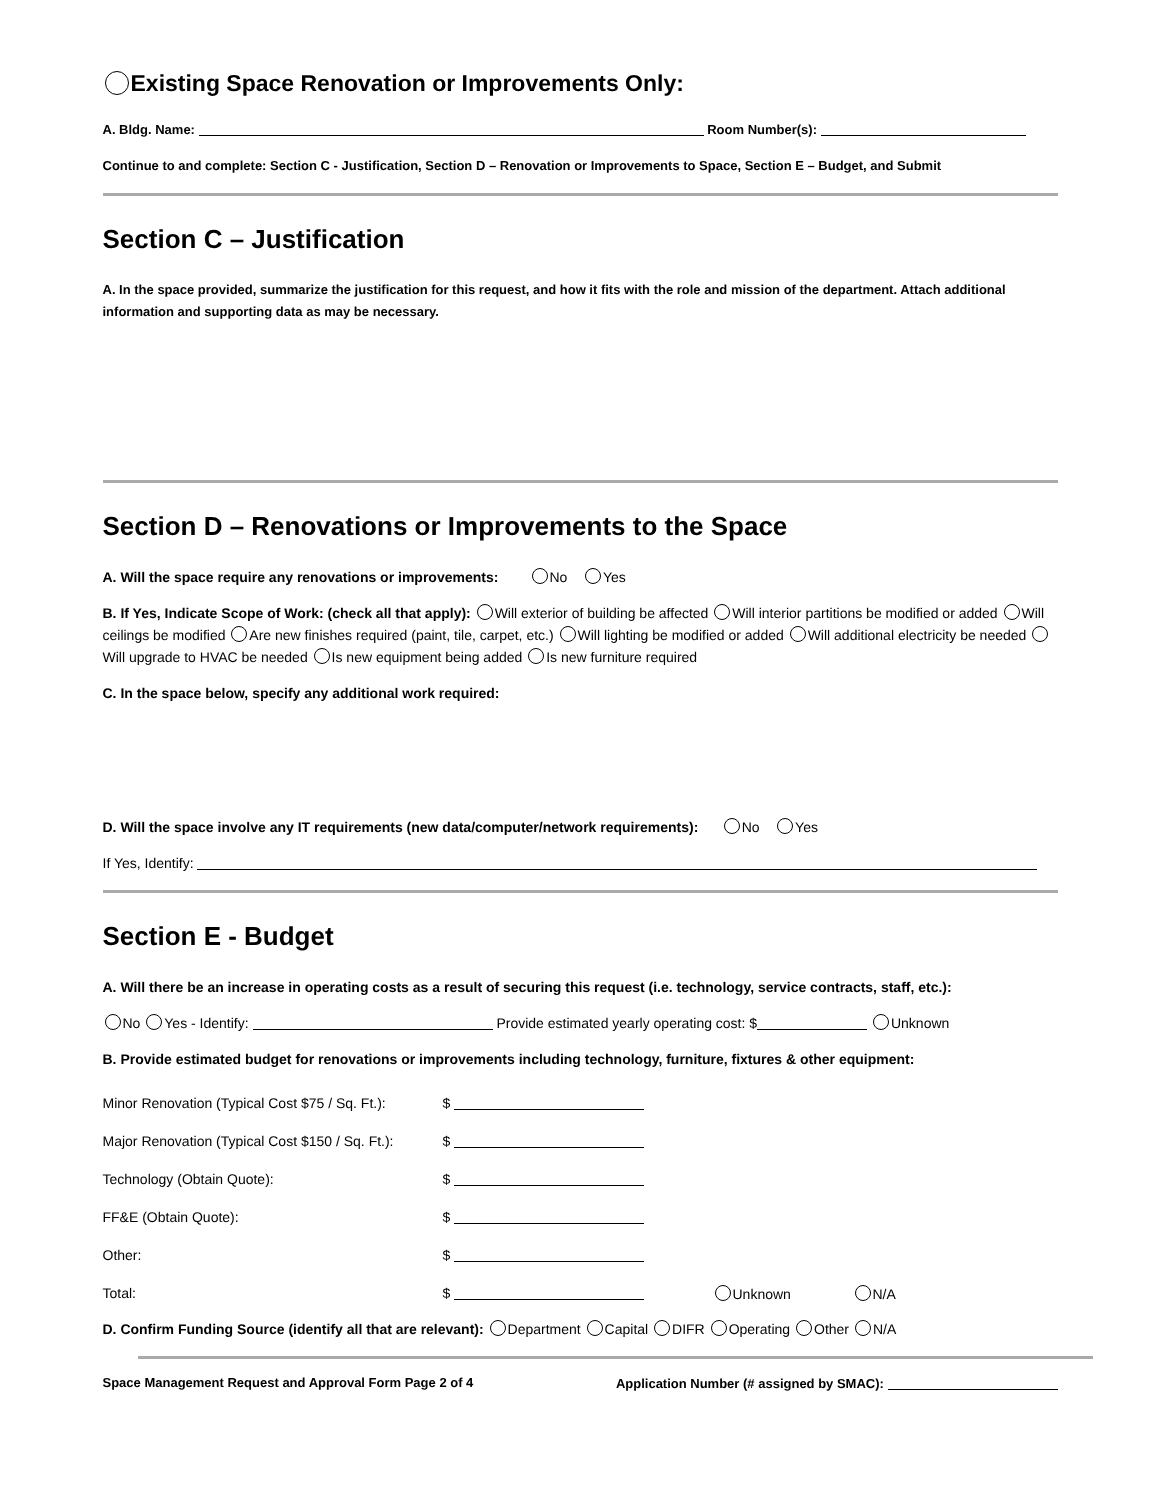Existing Space Renovation or Improvements Only:
A. Bldg. Name: Room Number(s):
Continue to and complete: Section C - Justification, Section D – Renovation or Improvements to Space, Section E – Budget, and Submit
Section C – Justification
A. In the space provided, summarize the justification for this request, and how it fits with the role and mission of the department. Attach additional information and supporting data as may be necessary.
Section D – Renovations or Improvements to the Space
A. Will the space require any renovations or improvements: No Yes
B. If Yes, Indicate Scope of Work: (check all that apply): Will exterior of building be affected Will interior partitions be modified or added Will ceilings be modified Are new finishes required (paint, tile, carpet, etc.) Will lighting be modified or added Will additional electricity be needed Will upgrade to HVAC be needed Is new equipment being added Is new furniture required
C. In the space below, specify any additional work required:
D. Will the space involve any IT requirements (new data/computer/network requirements): No Yes
If Yes, Identify:
Section E - Budget
A. Will there be an increase in operating costs as a result of securing this request (i.e. technology, service contracts, staff, etc.):
No Yes - Identify: Provide estimated yearly operating cost: $ Unknown
B. Provide estimated budget for renovations or improvements including technology, furniture, fixtures & other equipment:
Minor Renovation (Typical Cost $75 / Sq. Ft.): $
Major Renovation (Typical Cost $150 / Sq. Ft.): $
Technology (Obtain Quote): $
FF&E (Obtain Quote): $
Other: $
Total: $ Unknown N/A
D. Confirm Funding Source (identify all that are relevant): Department Capital DIFR Operating Other N/A
Space Management Request and Approval Form Page 2 of 4 Application Number (# assigned by SMAC):